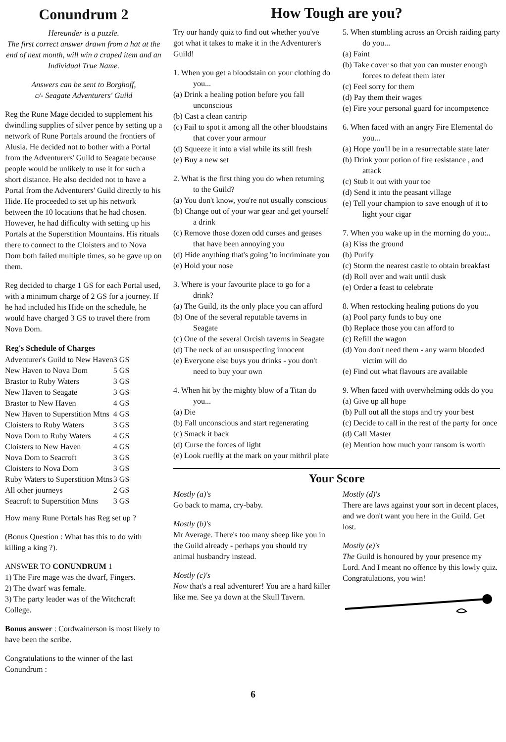Conundrum 2
Hereunder is a puzzle.
The first correct answer drawn from a hat at the end of next month, will win a craped item and an Individual True Name.
Answers can be sent to Borghoff,
c/- Seagate Adventurers' Guild
Reg the Rune Mage decided to supplement his dwindling supplies of silver pence by setting up a network of Rune Portals around the frontiers of Alusia. He decided not to bother with a Portal from the Adventurers' Guild to Seagate because people would be unlikely to use it for such a short distance. He also decided not to have a Portal from the Adventurers' Guild directly to his Hide. He proceeded to set up his network between the 10 locations that he had chosen. However, he had difficulty with setting up his Portals at the Superstition Mountains. His rituals there to connect to the Cloisters and to Nova Dom both failed multiple times, so he gave up on them.
Reg decided to charge 1 GS for each Portal used, with a minimum charge of 2 GS for a journey. If he had included his Hide on the schedule, he would have charged 3 GS to travel there from Nova Dom.
| Reg's Schedule of Charges | |
| --- | --- |
| Adventurer's Guild to New Haven | 3 GS |
| New Haven to Nova Dom | 5 GS |
| Brastor to Ruby Waters | 3 GS |
| New Haven to Seagate | 3 GS |
| Brastor to New Haven | 4 GS |
| New Haven to Superstition Mtns | 4 GS |
| Cloisters to Ruby Waters | 3 GS |
| Nova Dom to Ruby Waters | 4 GS |
| Cloisters to New Haven | 4 GS |
| Nova Dom to Seacroft | 3 GS |
| Cloisters to Nova Dom | 3 GS |
| Ruby Waters to Superstition Mtns | 3 GS |
| All other journeys | 2 GS |
| Seacroft to Superstition Mtns | 3 GS |
How many Rune Portals has Reg set up ?
(Bonus Question : What has this to do with killing a king ?).
ANSWER TO CONUNDRUM 1
1) The Fire mage was the dwarf, Fingers.
2) The dwarf was female.
3) The party leader was of the Witchcraft College.
Bonus answer : Cordwainerson is most likely to have been the scribe.
Congratulations to the winner of the last Conundrum :
How Tough are you?
Try our handy quiz to find out whether you've got what it takes to make it in the Adventurer's Guild!
1. When you get a bloodstain on your clothing do you...
(a) Drink a healing potion before you fall unconscious
(b) Cast a clean cantrip
(c) Fail to spot it among all the other bloodstains that cover your armour
(d) Squeeze it into a vial while its still fresh
(e) Buy a new set
2. What is the first thing you do when returning to the Guild?
(a) You don't know, you're not usually conscious
(b) Change out of your war gear and get yourself a drink
(c) Remove those dozen odd curses and geases that have been annoying you
(d) Hide anything that's going 'to incriminate you
(e) Hold your nose
3. Where is your favourite place to go for a drink?
(a) The Guild, its the only place you can afford
(b) One of the several reputable taverns in Seagate
(c) One of the several Orcish taverns in Seagate
(d) The neck of an unsuspecting innocent
(e) Everyone else buys you drinks - you don't need to buy your own
4. When hit by the mighty blow of a Titan do you...
(a) Die
(b) Fall unconscious and start regenerating
(c) Smack it back
(d) Curse the forces of light
(e) Look rueflly at the mark on your mithril plate
5. When stumbling across an Orcish raiding party do you...
(a) Faint
(b) Take cover so that you can muster enough forces to defeat them later
(c) Feel sorry for them
(d) Pay them their wages
(e) Fire your personal guard for incompetence
6. When faced with an angry Fire Elemental do you...
(a) Hope you'll be in a resurrectable state later
(b) Drink your potion of fire resistance , and attack
(c) Stub it out with your toe
(d) Send it into the peasant village
(e) Tell your champion to save enough of it to light your cigar
7. When you wake up in the morning do you:..
(a) Kiss the ground
(b) Purify
(c) Storm the nearest castle to obtain breakfast
(d) Roll over and wait until dusk
(e) Order a feast to celebrate
8. When restocking healing potions do you
(a) Pool party funds to buy one
(b) Replace those you can afford to
(c) Refill the wagon
(d) You don't need them - any warm blooded victim will do
(e) Find out what flavours are available
9. When faced with overwhelming odds do you
(a) Give up all hope
(b) Pull out all the stops and try your best
(c) Decide to call in the rest of the party for once
(d) Call Master
(e) Mention how much your ransom is worth
Your Score
Mostly (a)'s
Go back to mama, cry-baby.
Mostly (b)'s
Mr Average. There's too many sheep like you in the Guild already - perhaps you should try animal husbandry instead.
Mostly (c)'s
Now that's a real adventurer! You are a hard killer like me. See ya down at the Skull Tavern.
Mostly (d)'s
There are laws against your sort in decent places, and we don't want you here in the Guild. Get lost.
Mostly (e)'s
The Guild is honoured by your presence my Lord. And I meant no offence by this lowly quiz. Congratulations, you win!
6